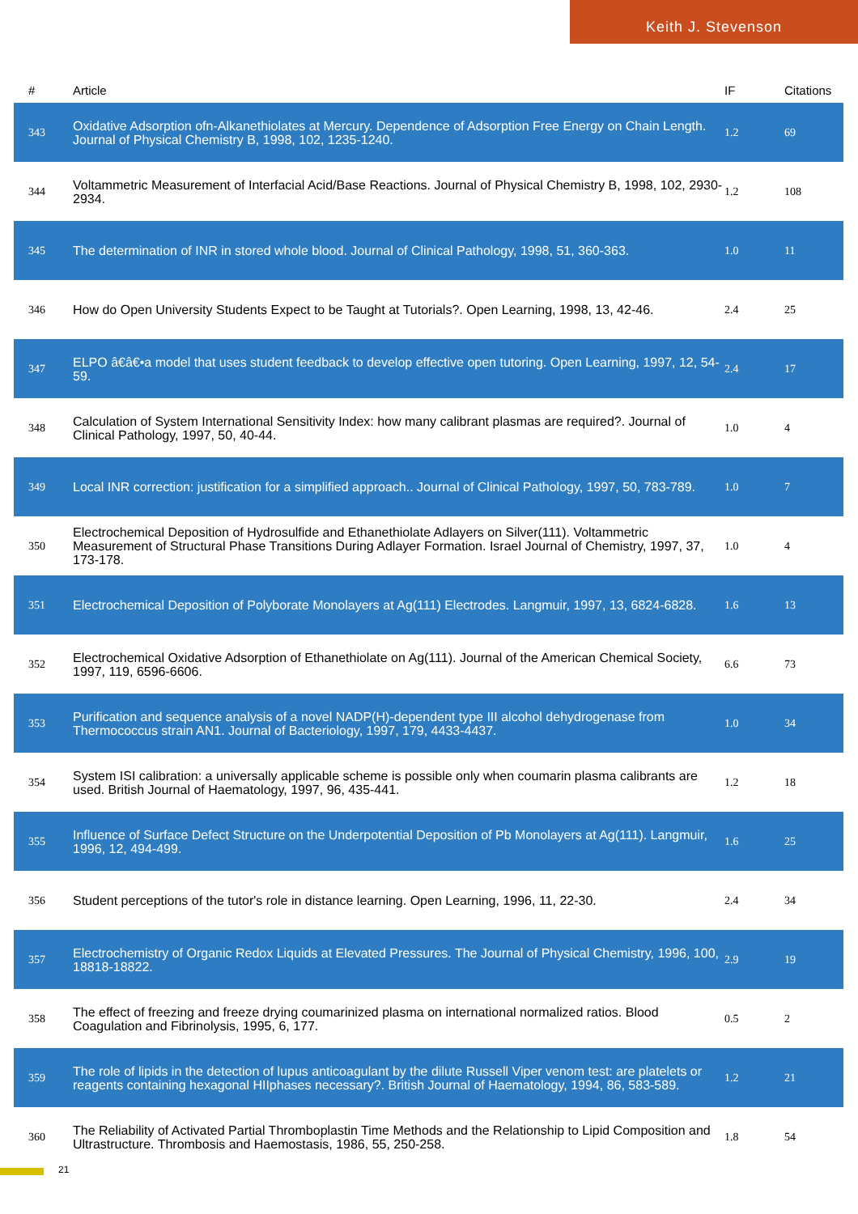Keith J. Stevenson
| # | Article | IF | Citations |
| --- | --- | --- | --- |
| 343 | Oxidative Adsorption ofn-Alkanethiolates at Mercury. Dependence of Adsorption Free Energy on Chain Length. Journal of Physical Chemistry B, 1998, 102, 1235-1240. | 1.2 | 69 |
| 344 | Voltammetric Measurement of Interfacial Acid/Base Reactions. Journal of Physical Chemistry B, 1998, 102, 2930-2934. | 1.2 | 108 |
| 345 | The determination of INR in stored whole blood. Journal of Clinical Pathology, 1998, 51, 360-363. | 1.0 | 11 |
| 346 | How do Open University Students Expect to be Taught at Tutorials?. Open Learning, 1998, 13, 42-46. | 2.4 | 25 |
| 347 | ELPO â€â€•a model that uses student feedback to develop effective open tutoring. Open Learning, 1997, 12, 54-59. | 2.4 | 17 |
| 348 | Calculation of System International Sensitivity Index: how many calibrant plasmas are required?. Journal of Clinical Pathology, 1997, 50, 40-44. | 1.0 | 4 |
| 349 | Local INR correction: justification for a simplified approach.. Journal of Clinical Pathology, 1997, 50, 783-789. | 1.0 | 7 |
| 350 | Electrochemical Deposition of Hydrosulfide and Ethanethiolate Adlayers on Silver(111). Voltammetric Measurement of Structural Phase Transitions During Adlayer Formation. Israel Journal of Chemistry, 1997, 37, 173-178. | 1.0 | 4 |
| 351 | Electrochemical Deposition of Polyborate Monolayers at Ag(111) Electrodes. Langmuir, 1997, 13, 6824-6828. | 1.6 | 13 |
| 352 | Electrochemical Oxidative Adsorption of Ethanethiolate on Ag(111). Journal of the American Chemical Society, 1997, 119, 6596-6606. | 6.6 | 73 |
| 353 | Purification and sequence analysis of a novel NADP(H)-dependent type III alcohol dehydrogenase from Thermococcus strain AN1. Journal of Bacteriology, 1997, 179, 4433-4437. | 1.0 | 34 |
| 354 | System ISI calibration: a universally applicable scheme is possible only when coumarin plasma calibrants are used. British Journal of Haematology, 1997, 96, 435-441. | 1.2 | 18 |
| 355 | Influence of Surface Defect Structure on the Underpotential Deposition of Pb Monolayers at Ag(111). Langmuir, 1996, 12, 494-499. | 1.6 | 25 |
| 356 | Student perceptions of the tutor's role in distance learning. Open Learning, 1996, 11, 22-30. | 2.4 | 34 |
| 357 | Electrochemistry of Organic Redox Liquids at Elevated Pressures. The Journal of Physical Chemistry, 1996, 100, 18818-18822. | 2.9 | 19 |
| 358 | The effect of freezing and freeze drying coumarinized plasma on international normalized ratios. Blood Coagulation and Fibrinolysis, 1995, 6, 177. | 0.5 | 2 |
| 359 | The role of lipids in the detection of lupus anticoagulant by the dilute Russell Viper venom test: are platelets or reagents containing hexagonal HIIphases necessary?. British Journal of Haematology, 1994, 86, 583-589. | 1.2 | 21 |
| 360 | The Reliability of Activated Partial Thromboplastin Time Methods and the Relationship to Lipid Composition and Ultrastructure. Thrombosis and Haemostasis, 1986, 55, 250-258. | 1.8 | 54 |
21